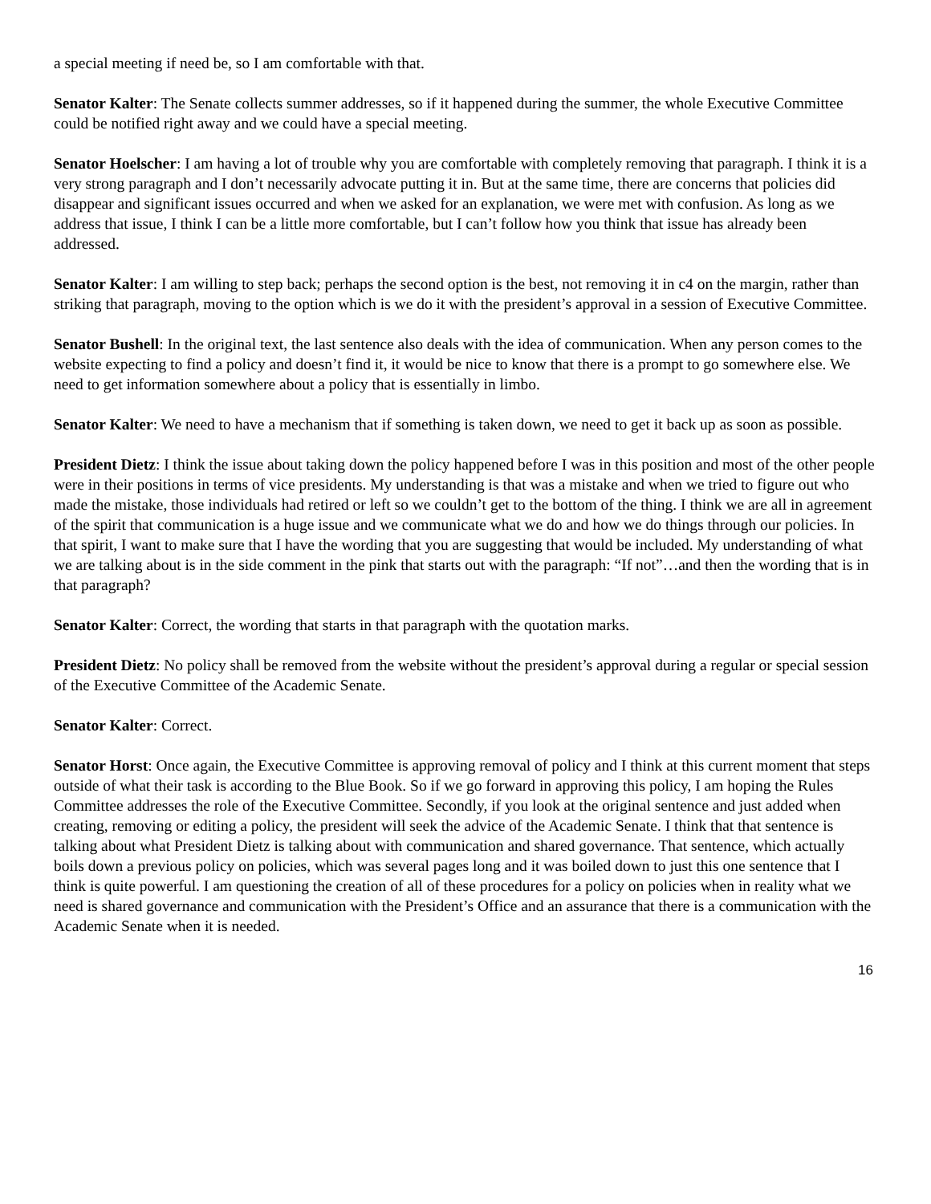a special meeting if need be, so I am comfortable with that.
Senator Kalter: The Senate collects summer addresses, so if it happened during the summer, the whole Executive Committee could be notified right away and we could have a special meeting.
Senator Hoelscher: I am having a lot of trouble why you are comfortable with completely removing that paragraph. I think it is a very strong paragraph and I don’t necessarily advocate putting it in. But at the same time, there are concerns that policies did disappear and significant issues occurred and when we asked for an explanation, we were met with confusion. As long as we address that issue, I think I can be a little more comfortable, but I can’t follow how you think that issue has already been addressed.
Senator Kalter: I am willing to step back; perhaps the second option is the best, not removing it in c4 on the margin, rather than striking that paragraph, moving to the option which is we do it with the president’s approval in a session of Executive Committee.
Senator Bushell: In the original text, the last sentence also deals with the idea of communication. When any person comes to the website expecting to find a policy and doesn’t find it, it would be nice to know that there is a prompt to go somewhere else. We need to get information somewhere about a policy that is essentially in limbo.
Senator Kalter: We need to have a mechanism that if something is taken down, we need to get it back up as soon as possible.
President Dietz: I think the issue about taking down the policy happened before I was in this position and most of the other people were in their positions in terms of vice presidents. My understanding is that was a mistake and when we tried to figure out who made the mistake, those individuals had retired or left so we couldn’t get to the bottom of the thing. I think we are all in agreement of the spirit that communication is a huge issue and we communicate what we do and how we do things through our policies. In that spirit, I want to make sure that I have the wording that you are suggesting that would be included. My understanding of what we are talking about is in the side comment in the pink that starts out with the paragraph: “If not”…and then the wording that is in that paragraph?
Senator Kalter: Correct, the wording that starts in that paragraph with the quotation marks.
President Dietz: No policy shall be removed from the website without the president’s approval during a regular or special session of the Executive Committee of the Academic Senate.
Senator Kalter: Correct.
Senator Horst: Once again, the Executive Committee is approving removal of policy and I think at this current moment that steps outside of what their task is according to the Blue Book. So if we go forward in approving this policy, I am hoping the Rules Committee addresses the role of the Executive Committee. Secondly, if you look at the original sentence and just added when creating, removing or editing a policy, the president will seek the advice of the Academic Senate. I think that that sentence is talking about what President Dietz is talking about with communication and shared governance. That sentence, which actually boils down a previous policy on policies, which was several pages long and it was boiled down to just this one sentence that I think is quite powerful. I am questioning the creation of all of these procedures for a policy on policies when in reality what we need is shared governance and communication with the President’s Office and an assurance that there is a communication with the Academic Senate when it is needed.
16